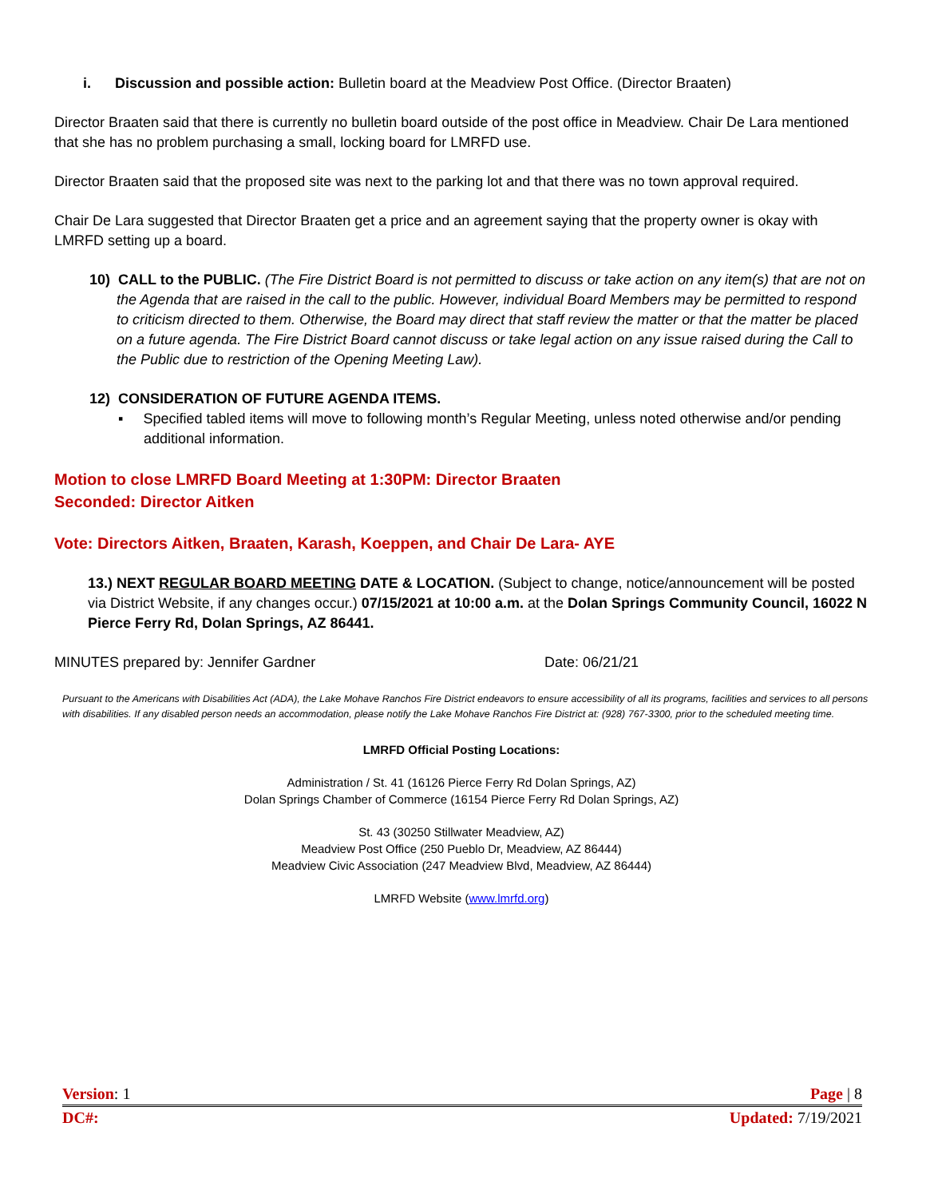i. Discussion and possible action: Bulletin board at the Meadview Post Office. (Director Braaten)
Director Braaten said that there is currently no bulletin board outside of the post office in Meadview. Chair De Lara mentioned that she has no problem purchasing a small, locking board for LMRFD use.
Director Braaten said that the proposed site was next to the parking lot and that there was no town approval required.
Chair De Lara suggested that Director Braaten get a price and an agreement saying that the property owner is okay with LMRFD setting up a board.
10) CALL to the PUBLIC. (The Fire District Board is not permitted to discuss or take action on any item(s) that are not on the Agenda that are raised in the call to the public. However, individual Board Members may be permitted to respond to criticism directed to them. Otherwise, the Board may direct that staff review the matter or that the matter be placed on a future agenda. The Fire District Board cannot discuss or take legal action on any issue raised during the Call to the Public due to restriction of the Opening Meeting Law).
12) CONSIDERATION OF FUTURE AGENDA ITEMS.
▪ Specified tabled items will move to following month’s Regular Meeting, unless noted otherwise and/or pending additional information.
Motion to close LMRFD Board Meeting at 1:30PM: Director Braaten
Seconded: Director Aitken
Vote: Directors Aitken, Braaten, Karash, Koeppen, and Chair De Lara- AYE
13.) NEXT REGULAR BOARD MEETING DATE & LOCATION. (Subject to change, notice/announcement will be posted via District Website, if any changes occur.) 07/15/2021 at 10:00 a.m. at the Dolan Springs Community Council, 16022 N Pierce Ferry Rd, Dolan Springs, AZ 86441.
MINUTES prepared by: Jennifer Gardner Date: 06/21/21
Pursuant to the Americans with Disabilities Act (ADA), the Lake Mohave Ranchos Fire District endeavors to ensure accessibility of all its programs, facilities and services to all persons with disabilities. If any disabled person needs an accommodation, please notify the Lake Mohave Ranchos Fire District at: (928) 767-3300, prior to the scheduled meeting time.
LMRFD Official Posting Locations:
Administration / St. 41 (16126 Pierce Ferry Rd Dolan Springs, AZ)
Dolan Springs Chamber of Commerce (16154 Pierce Ferry Rd Dolan Springs, AZ)
St. 43 (30250 Stillwater Meadview, AZ)
Meadview Post Office (250 Pueblo Dr, Meadview, AZ 86444)
Meadview Civic Association (247 Meadview Blvd, Meadview, AZ 86444)
LMRFD Website (www.lmrfd.org)
Version: 1 Page | 8
DC#: Updated: 7/19/2021